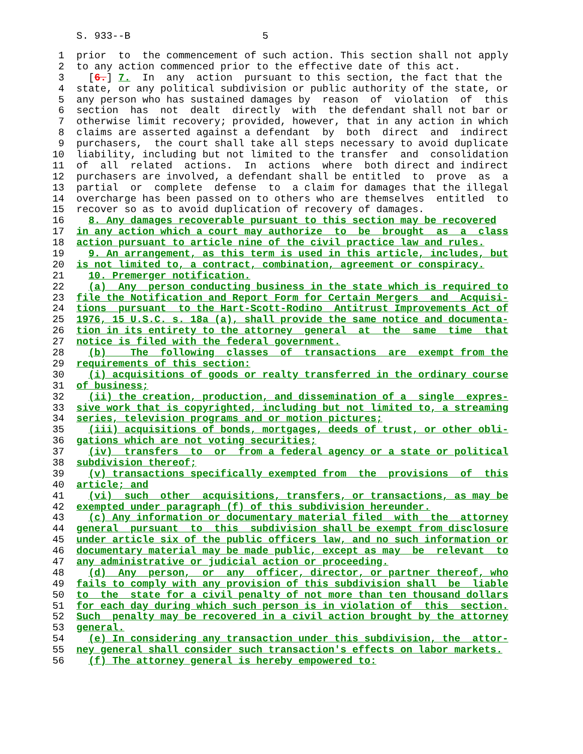S. 933--B 5
1 prior to the commencement of such action. This section shall not apply
2 to any action commenced prior to the effective date of this act.
3 [6.] 7. In any action pursuant to this section, the fact that the
4 state, or any political subdivision or public authority of the state, or
5 any person who has sustained damages by reason of violation of this
6 section has not dealt directly with the defendant shall not bar or
7 otherwise limit recovery; provided, however, that in any action in which
8 claims are asserted against a defendant by both direct and indirect
9 purchasers, the court shall take all steps necessary to avoid duplicate
10 liability, including but not limited to the transfer and consolidation
11 of all related actions. In actions where both direct and indirect
12 purchasers are involved, a defendant shall be entitled to prove as a
13 partial or complete defense to a claim for damages that the illegal
14 overcharge has been passed on to others who are themselves entitled to
15 recover so as to avoid duplication of recovery of damages.
16 8. Any damages recoverable pursuant to this section may be recovered
17 in any action which a court may authorize to be brought as a class
18 action pursuant to article nine of the civil practice law and rules.
19 9. An arrangement, as this term is used in this article, includes, but
20 is not limited to, a contract, combination, agreement or conspiracy.
21 10. Premerger notification.
22 (a) Any person conducting business in the state which is required to
23 file the Notification and Report Form for Certain Mergers and Acquisi-
24 tions pursuant to the Hart-Scott-Rodino Antitrust Improvements Act of
25 1976, 15 U.S.C. s. 18a (a), shall provide the same notice and documenta-
26 tion in its entirety to the attorney general at the same time that
27 notice is filed with the federal government.
28 (b) The following classes of transactions are exempt from the
29 requirements of this section:
30 (i) acquisitions of goods or realty transferred in the ordinary course
31 of business;
32 (ii) the creation, production, and dissemination of a single expres-
33 sive work that is copyrighted, including but not limited to, a streaming
34 series, television programs and or motion pictures;
35 (iii) acquisitions of bonds, mortgages, deeds of trust, or other obli-
36 gations which are not voting securities;
37 (iv) transfers to or from a federal agency or a state or political
38 subdivision thereof;
39 (v) transactions specifically exempted from the provisions of this
40 article; and
41 (vi) such other acquisitions, transfers, or transactions, as may be
42 exempted under paragraph (f) of this subdivision hereunder.
43 (c) Any information or documentary material filed with the attorney
44 general pursuant to this subdivision shall be exempt from disclosure
45 under article six of the public officers law, and no such information or
46 documentary material may be made public, except as may be relevant to
47 any administrative or judicial action or proceeding.
48 (d) Any person, or any officer, director, or partner thereof, who
49 fails to comply with any provision of this subdivision shall be liable
50 to the state for a civil penalty of not more than ten thousand dollars
51 for each day during which such person is in violation of this section.
52 Such penalty may be recovered in a civil action brought by the attorney
53 general.
54 (e) In considering any transaction under this subdivision, the attor-
55 ney general shall consider such transaction's effects on labor markets.
56 (f) The attorney general is hereby empowered to: